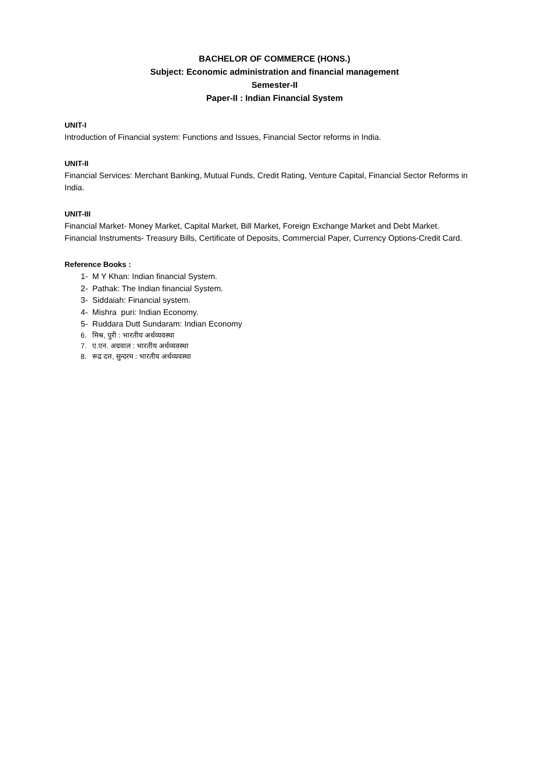BACHELOR OF COMMERCE (HONS.)
Subject: Economic administration and financial management
Semester-II
Paper-II : Indian Financial System
UNIT-I
Introduction of Financial system: Functions and Issues, Financial Sector reforms in India.
UNIT-II
Financial Services: Merchant Banking, Mutual Funds, Credit Rating, Venture Capital, Financial Sector Reforms in India.
UNIT-III
Financial Market- Money Market, Capital Market, Bill Market, Foreign Exchange Market and Debt Market.
Financial Instruments- Treasury Bills, Certificate of Deposits, Commercial Paper, Currency Options-Credit Card.
Reference Books :
1- M Y Khan: Indian financial System.
2- Pathak: The Indian financial System.
3- Siddaiah: Financial system.
4- Mishra puri: Indian Economy.
5- Ruddara Dutt Sundaram: Indian Economy
6. मिश्र, पुरी : भारतीय अर्थव्यवस्था
7. ए.एन. अग्रवाल : भारतीय अर्थव्यवस्था
8. रूद्र दत्त, सुन्दरम : भारतीय अर्थव्यवस्था